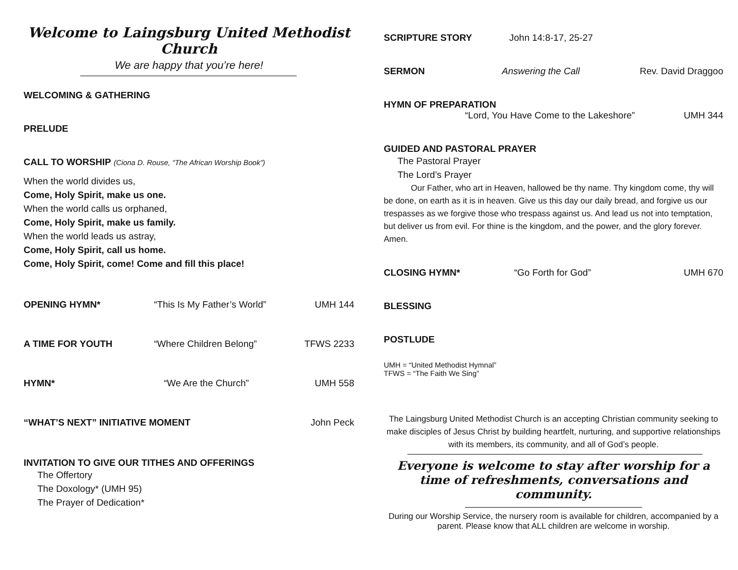Welcome to Laingsburg United Methodist Church
We are happy that you’re here!
WELCOMING & GATHERING
PRELUDE
CALL TO WORSHIP (Ciona D. Rouse, “The African Worship Book”)
When the world divides us,
Come, Holy Spirit, make us one.
When the world calls us orphaned,
Come, Holy Spirit, make us family.
When the world leads us astray,
Come, Holy Spirit, call us home.
Come, Holy Spirit, come! Come and fill this place!
OPENING HYMN* “This Is My Father’s World” UMH 144
A TIME FOR YOUTH “Where Children Belong” TFWS 2233
HYMN* “We Are the Church” UMH 558
“WHAT’S NEXT” INITIATIVE MOMENT John Peck
INVITATION TO GIVE OUR TITHES AND OFFERINGS
The Offertory
The Doxology* (UMH 95)
The Prayer of Dedication*
SCRIPTURE STORY John 14:8-17, 25-27
SERMON Answering the Call Rev. David Draggoo
HYMN OF PREPARATION
“Lord, You Have Come to the Lakeshore”
UMH 344
GUIDED AND PASTORAL PRAYER
The Pastoral Prayer
The Lord’s Prayer
Our Father, who art in Heaven, hallowed be thy name. Thy kingdom come, thy will be done, on earth as it is in heaven. Give us this day our daily bread, and forgive us our trespasses as we forgive those who trespass against us. And lead us not into temptation, but deliver us from evil. For thine is the kingdom, and the power, and the glory forever. Amen.
CLOSING HYMN* “Go Forth for God” UMH 670
BLESSING
POSTLUDE
UMH = “United Methodist Hymnal”
TFWS = “The Faith We Sing”
The Laingsburg United Methodist Church is an accepting Christian community seeking to make disciples of Jesus Christ by building heartfelt, nurturing, and supportive relationships with its members, its community, and all of God’s people.
Everyone is welcome to stay after worship for a time of refreshments, conversations and community.
During our Worship Service, the nursery room is available for children, accompanied by a parent. Please know that ALL children are welcome in worship.